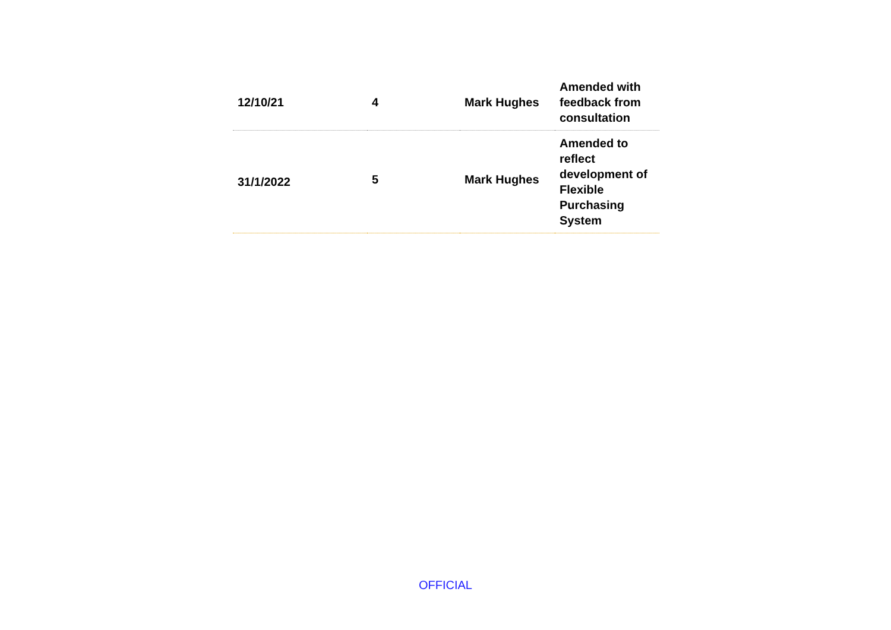| 12/10/21 | 4 | Mark Hughes | Amended with feedback from consultation |
| 31/1/2022 | 5 | Mark Hughes | Amended to reflect development of Flexible Purchasing System |
OFFICIAL